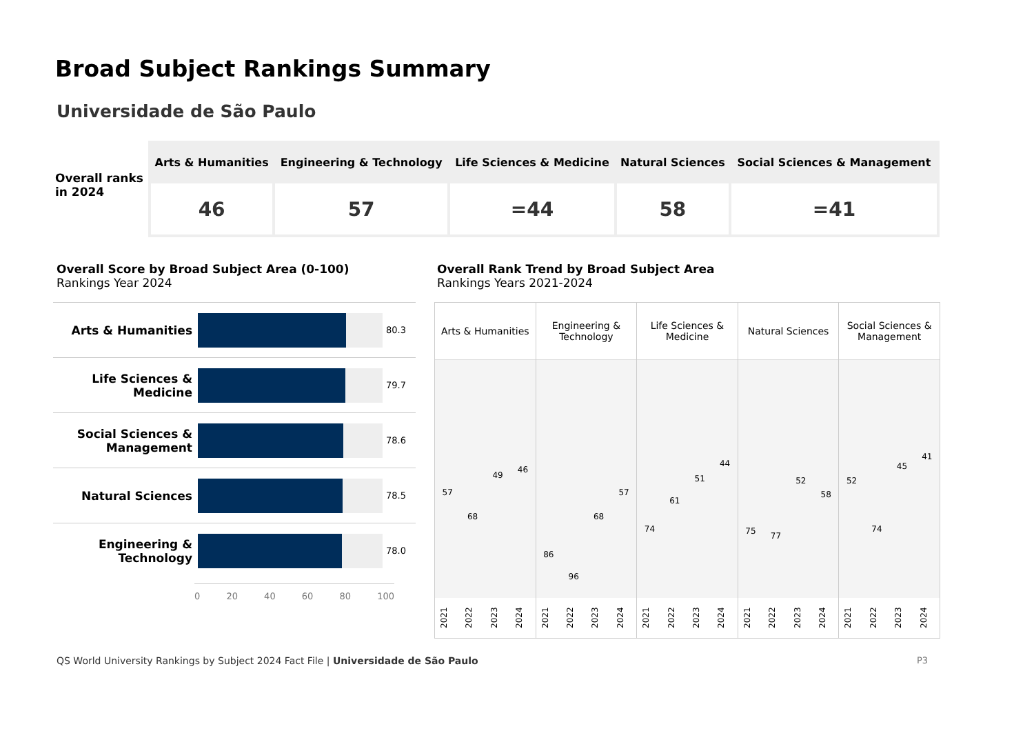Broad Subject Rankings Summary
Universidade de São Paulo
Overall ranks in 2024
| Arts & Humanities | Engineering & Technology | Life Sciences & Medicine | Natural Sciences | Social Sciences & Management |
| --- | --- | --- | --- | --- |
| 46 | 57 | =44 | 58 | =41 |
Overall Score by Broad Subject Area (0-100)
Rankings Year 2024
Overall Rank Trend by Broad Subject Area
Rankings Years 2021-2024
Arts & Humanities
80.3
Life Sciences & Medicine
79.7
Social Sciences & Management
78.6
Natural Sciences
78.5
Engineering & Technology
78.0
0 20 40 60 80 100
Arts & Humanities
57
68
49
46
2021
2022
2023
2024
Engineering & Technology
86
96
68
57
2021
2022
2023
2024
Life Sciences & Medicine
74
61
51
44
2021
2022
2023
2024
Natural Sciences
75
77
52
58
2021
2022
2023
2024
Social Sciences & Management
52
74
45
41
2021
2022
2023
2024
QS World University Rankings by Subject 2024 Fact File | Universidade de São Paulo
P3